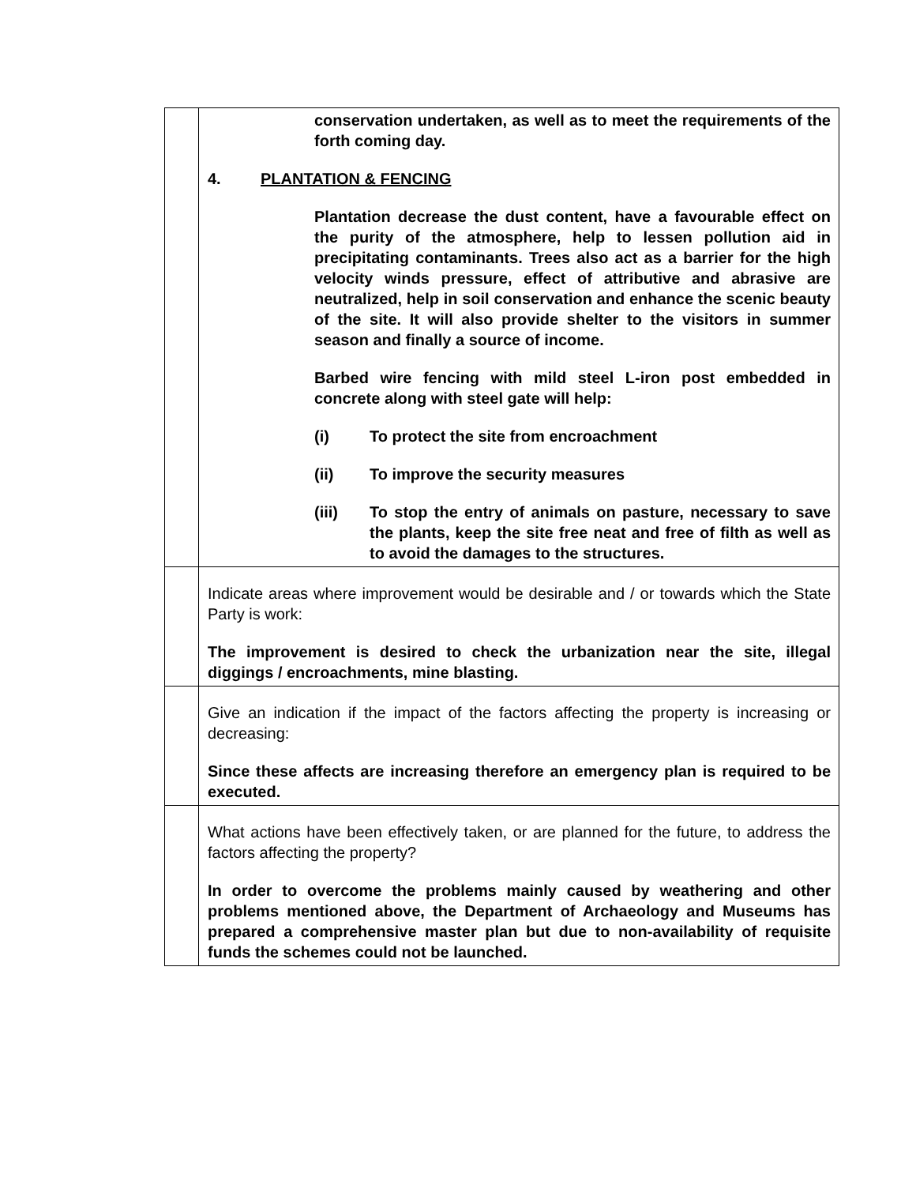| | conservation undertaken, as well as to meet the requirements of the forth coming day. 4. PLANTATION & FENCING Plantation decrease the dust content, have a favourable effect on the purity of the atmosphere, help to lessen pollution aid in precipitating contaminants. Trees also act as a barrier for the high velocity winds pressure, effect of attributive and abrasive are neutralized, help in soil conservation and enhance the scenic beauty of the site. It will also provide shelter to the visitors in summer season and finally a source of income. Barbed wire fencing with mild steel L-iron post embedded in concrete along with steel gate will help: (i) To protect the site from encroachment (ii) To improve the security measures (iii) To stop the entry of animals on pasture, necessary to save the plants, keep the site free neat and free of filth as well as to avoid the damages to the structures. |
| | Indicate areas where improvement would be desirable and / or towards which the State Party is work: The improvement is desired to check the urbanization near the site, illegal diggings / encroachments, mine blasting. |
| | Give an indication if the impact of the factors affecting the property is increasing or decreasing: Since these affects are increasing therefore an emergency plan is required to be executed. |
| | What actions have been effectively taken, or are planned for the future, to address the factors affecting the property? In order to overcome the problems mainly caused by weathering and other problems mentioned above, the Department of Archaeology and Museums has prepared a comprehensive master plan but due to non-availability of requisite funds the schemes could not be launched. |